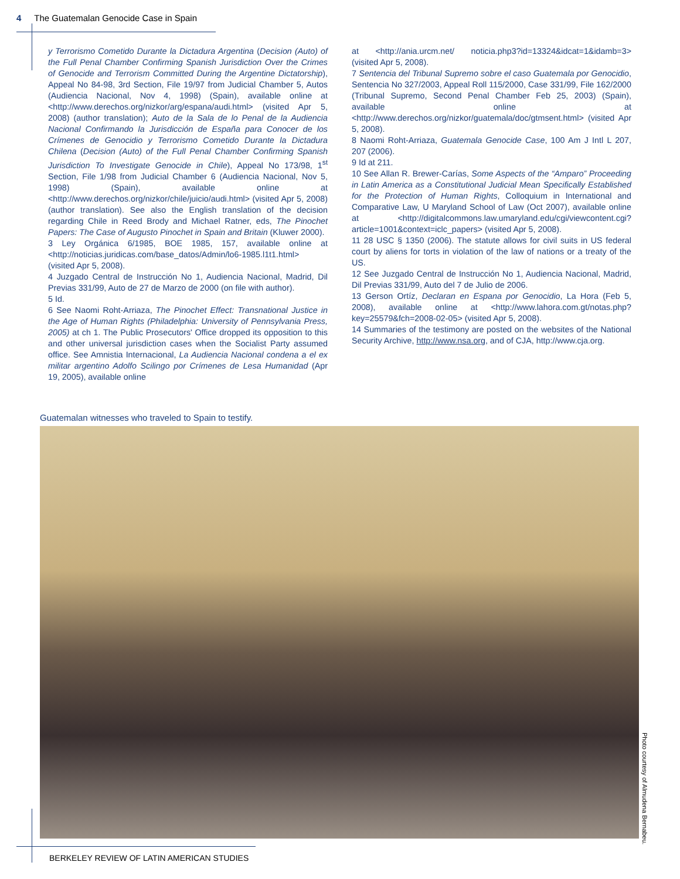4 The Guatemalan Genocide Case in Spain
y Terrorismo Cometido Durante la Dictadura Argentina (Decision (Auto) of the Full Penal Chamber Confirming Spanish Jurisdiction Over the Crimes of Genocide and Terrorism Committed During the Argentine Dictatorship), Appeal No 84-98, 3rd Section, File 19/97 from Judicial Chamber 5, Autos (Audiencia Nacional, Nov 4, 1998) (Spain), available online at <http://www.derechos.org/nizkor/arg/espana/audi.html> (visited Apr 5, 2008) (author translation); Auto de la Sala de lo Penal de la Audiencia Nacional Confirmando la Jurisdicción de España para Conocer de los Crímenes de Genocidio y Terrorismo Cometido Durante la Dictadura Chilena (Decision (Auto) of the Full Penal Chamber Confirming Spanish Jurisdiction To Investigate Genocide in Chile), Appeal No 173/98, 1<sup>st</sup> Section, File 1/98 from Judicial Chamber 6 (Audiencia Nacional, Nov 5, 1998) (Spain), available online at <http://www.derechos.org/nizkor/chile/juicio/audi.html> (visited Apr 5, 2008) (author translation). See also the English translation of the decision regarding Chile in Reed Brody and Michael Ratner, eds, The Pinochet Papers: The Case of Augusto Pinochet in Spain and Britain (Kluwer 2000).
3 Ley Orgánica 6/1985, BOE 1985, 157, available online at <http://noticias.juridicas.com/base_datos/Admin/lo6-1985.l1t1.html> (visited Apr 5, 2008).
4 Juzgado Central de Instrucción No 1, Audiencia Nacional, Madrid, Dil Previas 331/99, Auto de 27 de Marzo de 2000 (on file with author).
5 Id.
6 See Naomi Roht-Arriaza, The Pinochet Effect: Transnational Justice in the Age of Human Rights (Philadelphia: University of Pennsylvania Press, 2005) at ch 1. The Public Prosecutors' Office dropped its opposition to this and other universal jurisdiction cases when the Socialist Party assumed office. See Amnistia Internacional, La Audiencia Nacional condena a el ex militar argentino Adolfo Scilingo por Crímenes de Lesa Humanidad (Apr 19, 2005), available online
at <http://ania.urcm.net/ noticia.php3?id=13324&idcat=1&idamb=3> (visited Apr 5, 2008).
7 Sentencia del Tribunal Supremo sobre el caso Guatemala por Genocidio, Sentencia No 327/2003, Appeal Roll 115/2000, Case 331/99, File 162/2000 (Tribunal Supremo, Second Penal Chamber Feb 25, 2003) (Spain), available online at <http://www.derechos.org/nizkor/guatemala/doc/gtmsent.html> (visited Apr 5, 2008).
8 Naomi Roht-Arriaza, Guatemala Genocide Case, 100 Am J Intl L 207, 207 (2006).
9 Id at 211.
10 See Allan R. Brewer-Carías, Some Aspects of the “Amparo” Proceeding in Latin America as a Constitutional Judicial Mean Specifically Established for the Protection of Human Rights, Colloquium in International and Comparative Law, U Maryland School of Law (Oct 2007), available online at <http://digitalcommons.law.umaryland.edu/cgi/viewcontent.cgi?article=1001&context=iclc_papers> (visited Apr 5, 2008).
11 28 USC § 1350 (2006). The statute allows for civil suits in US federal court by aliens for torts in violation of the law of nations or a treaty of the US.
12 See Juzgado Central de Instrucción No 1, Audiencia Nacional, Madrid, Dil Previas 331/99, Auto del 7 de Julio de 2006.
13 Gerson Ortíz, Declaran en Espana por Genocidio, La Hora (Feb 5, 2008), available online at <http://www.lahora.com.gt/notas.php?key=25579&fch=2008-02-05> (visited Apr 5, 2008).
14 Summaries of the testimony are posted on the websites of the National Security Archive, http://www.nsa.org, and of CJA, http://www.cja.org.
Guatemalan witnesses who traveled to Spain to testify.
Photo courtesy of Almudena Bernabeu.
BERKELEY REVIEW OF LATIN AMERICAN STUDIES